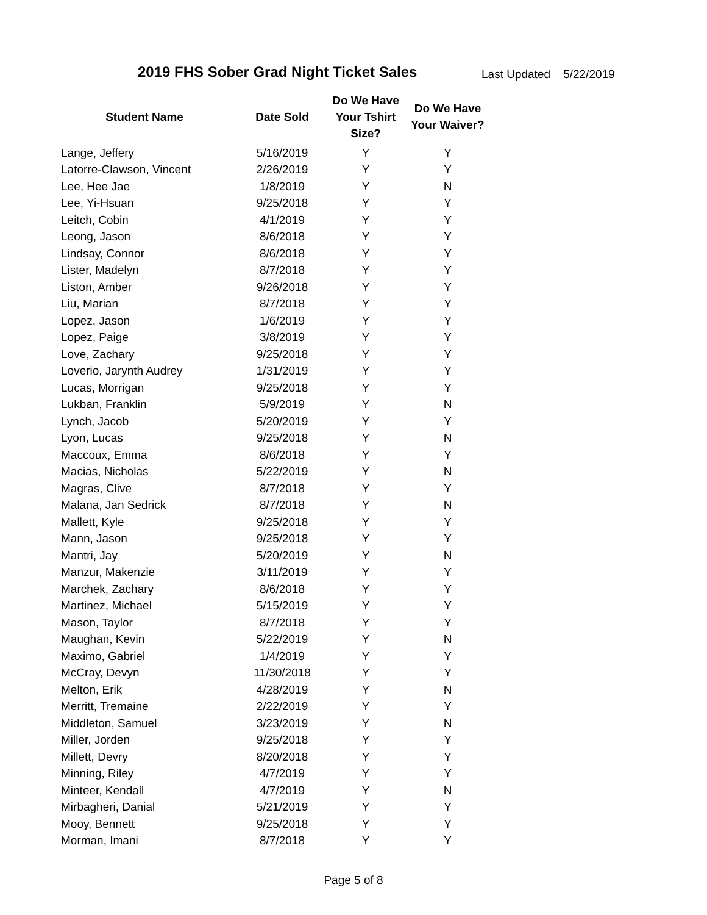2019 FHS Sober Grad Night Ticket Sales
Last Updated 5/22/2019
| Student Name | Date Sold | Do We Have Your Tshirt Size? | Do We Have Your Waiver? |
| --- | --- | --- | --- |
| Lange, Jeffery | 5/16/2019 | Y | Y |
| Latorre-Clawson, Vincent | 2/26/2019 | Y | Y |
| Lee, Hee Jae | 1/8/2019 | Y | N |
| Lee, Yi-Hsuan | 9/25/2018 | Y | Y |
| Leitch, Cobin | 4/1/2019 | Y | Y |
| Leong, Jason | 8/6/2018 | Y | Y |
| Lindsay, Connor | 8/6/2018 | Y | Y |
| Lister, Madelyn | 8/7/2018 | Y | Y |
| Liston, Amber | 9/26/2018 | Y | Y |
| Liu, Marian | 8/7/2018 | Y | Y |
| Lopez, Jason | 1/6/2019 | Y | Y |
| Lopez, Paige | 3/8/2019 | Y | Y |
| Love, Zachary | 9/25/2018 | Y | Y |
| Loverio, Jarynth Audrey | 1/31/2019 | Y | Y |
| Lucas, Morrigan | 9/25/2018 | Y | Y |
| Lukban, Franklin | 5/9/2019 | Y | N |
| Lynch, Jacob | 5/20/2019 | Y | Y |
| Lyon, Lucas | 9/25/2018 | Y | N |
| Maccoux, Emma | 8/6/2018 | Y | Y |
| Macias, Nicholas | 5/22/2019 | Y | N |
| Magras, Clive | 8/7/2018 | Y | Y |
| Malana, Jan Sedrick | 8/7/2018 | Y | N |
| Mallett, Kyle | 9/25/2018 | Y | Y |
| Mann, Jason | 9/25/2018 | Y | Y |
| Mantri, Jay | 5/20/2019 | Y | N |
| Manzur, Makenzie | 3/11/2019 | Y | Y |
| Marchek, Zachary | 8/6/2018 | Y | Y |
| Martinez, Michael | 5/15/2019 | Y | Y |
| Mason, Taylor | 8/7/2018 | Y | Y |
| Maughan, Kevin | 5/22/2019 | Y | N |
| Maximo, Gabriel | 1/4/2019 | Y | Y |
| McCray, Devyn | 11/30/2018 | Y | Y |
| Melton, Erik | 4/28/2019 | Y | N |
| Merritt, Tremaine | 2/22/2019 | Y | Y |
| Middleton, Samuel | 3/23/2019 | Y | N |
| Miller, Jorden | 9/25/2018 | Y | Y |
| Millett, Devry | 8/20/2018 | Y | Y |
| Minning, Riley | 4/7/2019 | Y | Y |
| Minteer, Kendall | 4/7/2019 | Y | N |
| Mirbagheri, Danial | 5/21/2019 | Y | Y |
| Mooy, Bennett | 9/25/2018 | Y | Y |
| Morman, Imani | 8/7/2018 | Y | Y |
Page 5 of 8